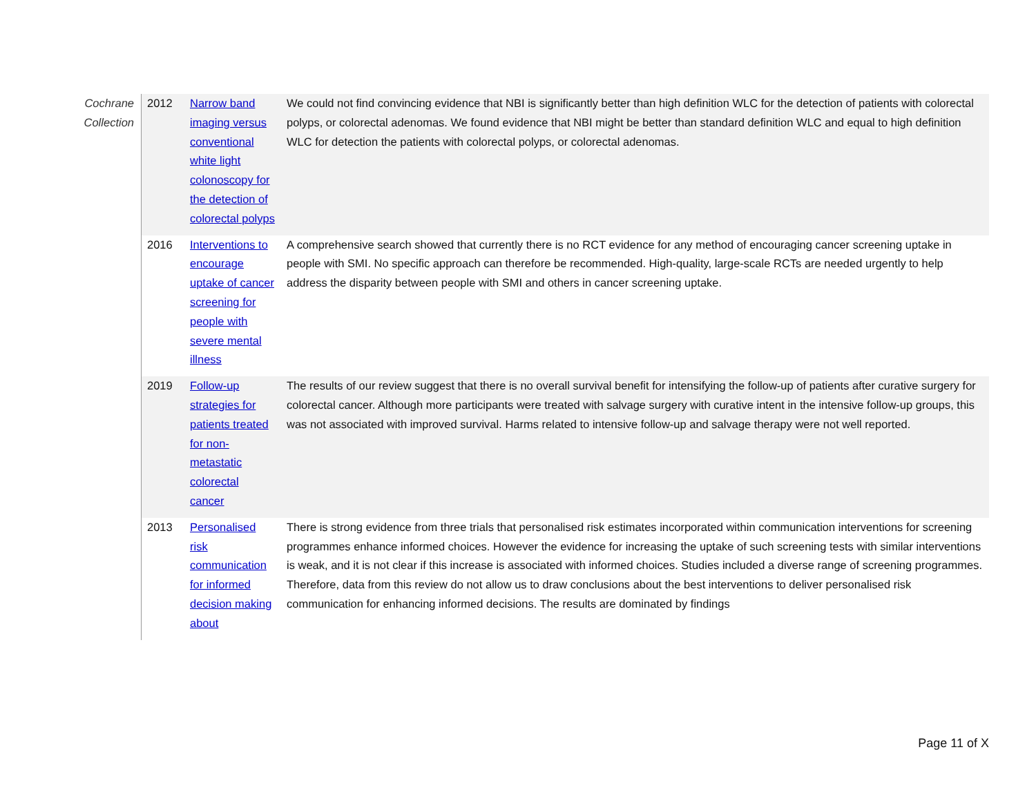| Cochrane Collection | 2012 | Narrow band imaging versus conventional white light colonoscopy for the detection of colorectal polyps | We could not find convincing evidence that NBI is significantly better than high definition WLC for the detection of patients with colorectal polyps, or colorectal adenomas. We found evidence that NBI might be better than standard definition WLC and equal to high definition WLC for detection the patients with colorectal polyps, or colorectal adenomas. |
| | 2016 | Interventions to encourage uptake of cancer screening for people with severe mental illness | A comprehensive search showed that currently there is no RCT evidence for any method of encouraging cancer screening uptake in people with SMI. No specific approach can therefore be recommended. High-quality, large-scale RCTs are needed urgently to help address the disparity between people with SMI and others in cancer screening uptake. |
| | 2019 | Follow-up strategies for patients treated for non-metastatic colorectal cancer | The results of our review suggest that there is no overall survival benefit for intensifying the follow-up of patients after curative surgery for colorectal cancer. Although more participants were treated with salvage surgery with curative intent in the intensive follow-up groups, this was not associated with improved survival. Harms related to intensive follow-up and salvage therapy were not well reported. |
| | 2013 | Personalised risk communication for informed decision making about | There is strong evidence from three trials that personalised risk estimates incorporated within communication interventions for screening programmes enhance informed choices. However the evidence for increasing the uptake of such screening tests with similar interventions is weak, and it is not clear if this increase is associated with informed choices. Studies included a diverse range of screening programmes. Therefore, data from this review do not allow us to draw conclusions about the best interventions to deliver personalised risk communication for enhancing informed decisions. The results are dominated by findings |
Page 11 of X